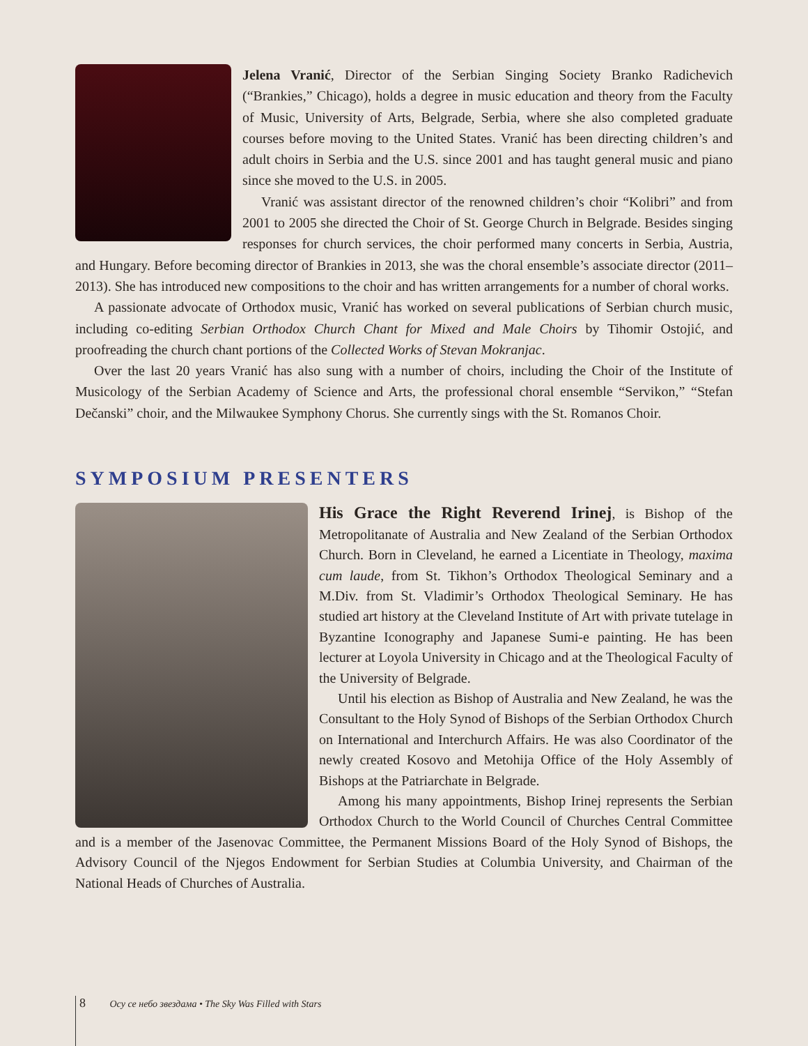Jelena Vranić, Director of the Serbian Singing Society Branko Radichevich (“Brankies,” Chicago), holds a degree in music education and theory from the Faculty of Music, University of Arts, Belgrade, Serbia, where she also completed graduate courses before moving to the United States. Vranić has been directing children’s and adult choirs in Serbia and the U.S. since 2001 and has taught general music and piano since she moved to the U.S. in 2005.
Vranić was assistant director of the renowned children’s choir “Kolibri” and from 2001 to 2005 she directed the Choir of St. George Church in Belgrade. Besides singing responses for church services, the choir performed many concerts in Serbia, Austria, and Hungary. Before becoming director of Brankies in 2013, she was the choral ensemble’s associate director (2011–2013). She has introduced new compositions to the choir and has written arrangements for a number of choral works.
A passionate advocate of Orthodox music, Vranić has worked on several publications of Serbian church music, including co-editing Serbian Orthodox Church Chant for Mixed and Male Choirs by Tihomir Ostojić, and proofreading the church chant portions of the Collected Works of Stevan Mokranjac.
Over the last 20 years Vranić has also sung with a number of choirs, including the Choir of the Institute of Musicology of the Serbian Academy of Science and Arts, the professional choral ensemble “Servikon,” “Stefan Dečanski” choir, and the Milwaukee Symphony Chorus. She currently sings with the St. Romanos Choir.
SYMPOSIUM PRESENTERS
His Grace the Right Reverend Irinej, is Bishop of the Metropolitanate of Australia and New Zealand of the Serbian Orthodox Church. Born in Cleveland, he earned a Licentiate in Theology, maxima cum laude, from St. Tikhon’s Orthodox Theological Seminary and a M.Div. from St. Vladimir’s Orthodox Theological Seminary. He has studied art history at the Cleveland Institute of Art with private tutelage in Byzantine Iconography and Japanese Sumi-e painting. He has been lecturer at Loyola University in Chicago and at the Theological Faculty of the University of Belgrade.
Until his election as Bishop of Australia and New Zealand, he was the Consultant to the Holy Synod of Bishops of the Serbian Orthodox Church on International and Interchurch Affairs. He was also Coordinator of the newly created Kosovo and Metohija Office of the Holy Assembly of Bishops at the Patriarchate in Belgrade.
Among his many appointments, Bishop Irinej represents the Serbian Orthodox Church to the World Council of Churches Central Committee and is a member of the Jasenovac Committee, the Permanent Missions Board of the Holy Synod of Bishops, the Advisory Council of the Njegos Endowment for Serbian Studies at Columbia University, and Chairman of the National Heads of Churches of Australia.
8 Осу се небо звездама • The Sky Was Filled with Stars